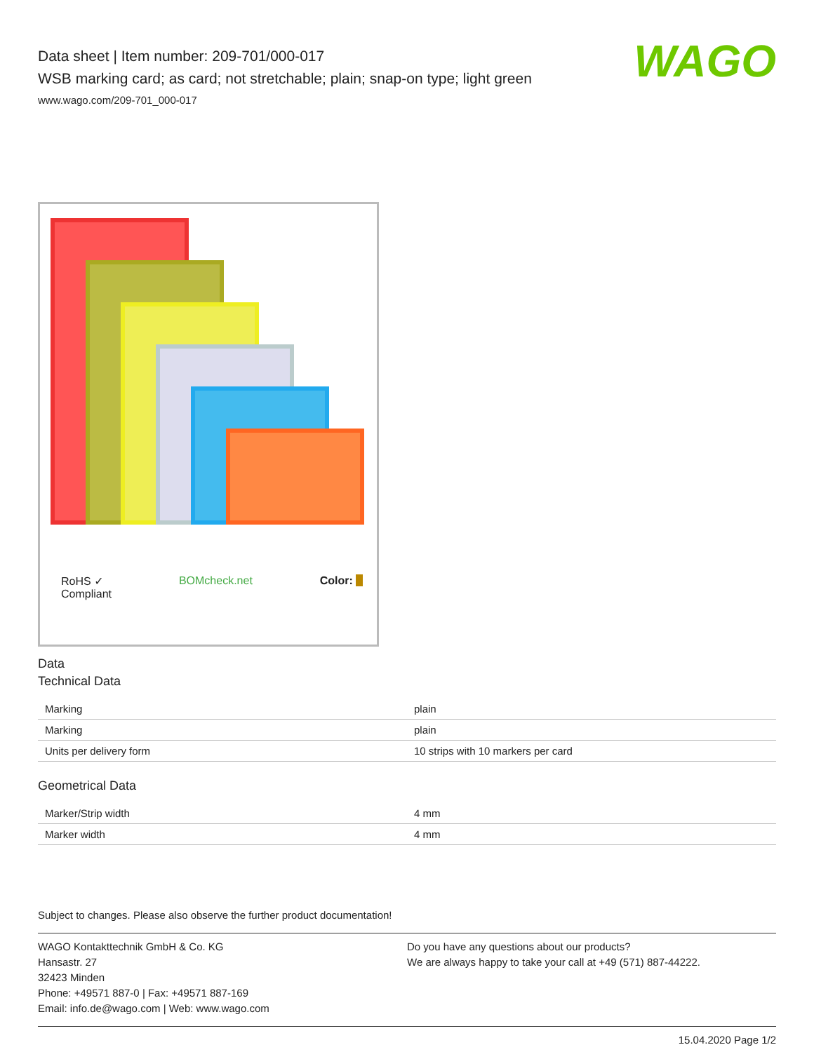Data sheet | Item number: 209-701/000-017
WSB marking card; as card; not stretchable; plain; snap-on type; light green
www.wago.com/209-701_000-017
WAGO
RoHS ✓
Compliant BOMcheck.net Color: ■
Data
Technical Data
| Marking | plain |
| Marking | plain |
| Units per delivery form | 10 strips with 10 markers per card |
Geometrical Data
| Marker/Strip width | 4 mm |
| Marker width | 4 mm |
Subject to changes. Please also observe the further product documentation!
WAGO Kontakttechnik GmbH & Co. KG
Hansastr. 27
32423 Minden
Phone: +49571 887-0 | Fax: +49571 887-169
Email: info.de@wago.com | Web: www.wago.com
Do you have any questions about our products?
We are always happy to take your call at +49 (571) 887-44222.
15.04.2020 Page 1/2